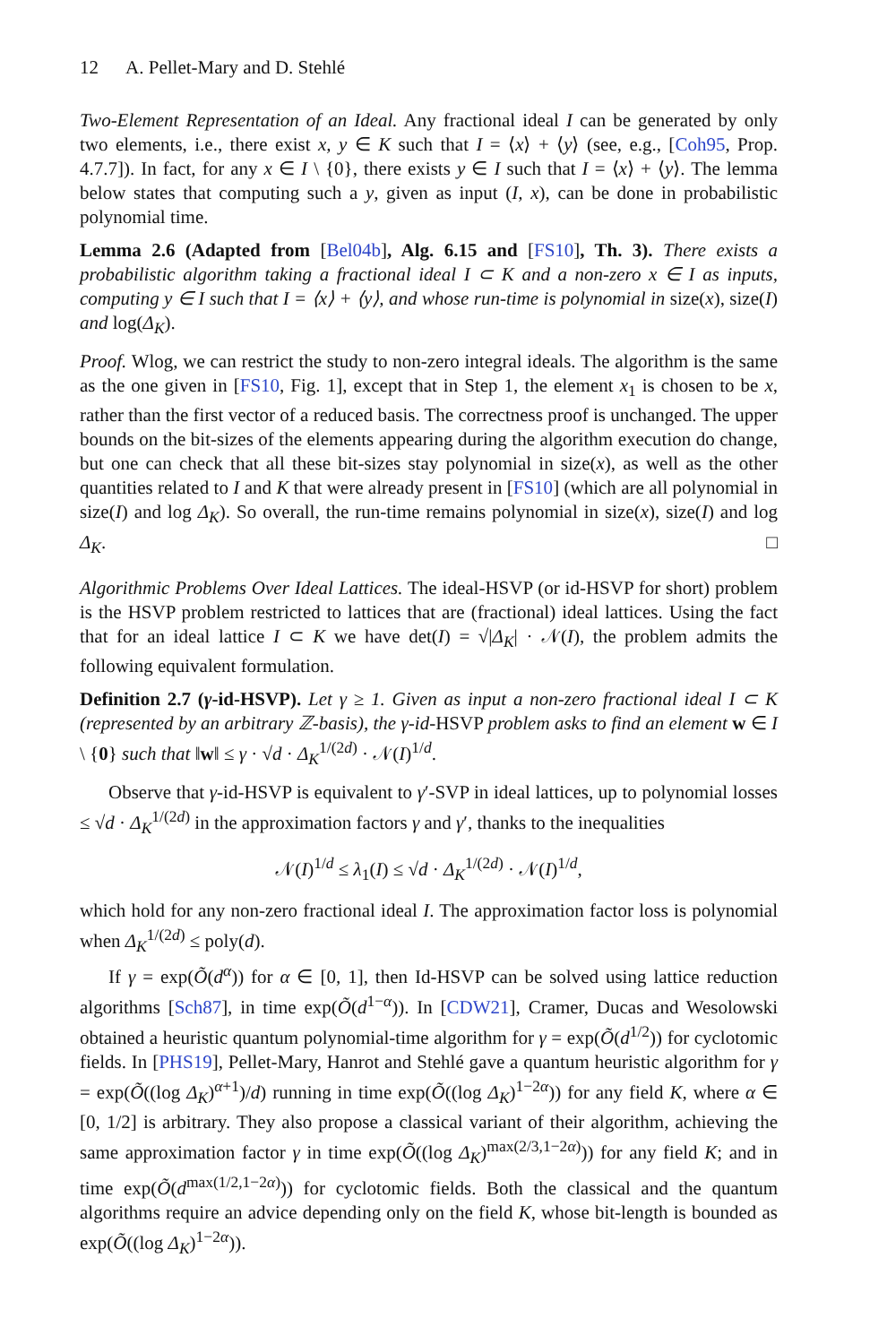12 A. Pellet-Mary and D. Stehlé
Two-Element Representation of an Ideal. Any fractional ideal I can be generated by only two elements, i.e., there exist x, y ∈ K such that I = ⟨x⟩ + ⟨y⟩ (see, e.g., [Coh95, Prop. 4.7.7]). In fact, for any x ∈ I \ {0}, there exists y ∈ I such that I = ⟨x⟩ + ⟨y⟩. The lemma below states that computing such a y, given as input (I, x), can be done in probabilistic polynomial time.
Lemma 2.6 (Adapted from [Bel04b], Alg. 6.15 and [FS10], Th. 3). There exists a probabilistic algorithm taking a fractional ideal I ⊂ K and a non-zero x ∈ I as inputs, computing y ∈ I such that I = ⟨x⟩ + ⟨y⟩, and whose run-time is polynomial in size(x), size(I) and log(Δ<sub>K</sub>).
Proof. Wlog, we can restrict the study to non-zero integral ideals. The algorithm is the same as the one given in [FS10, Fig. 1], except that in Step 1, the element x<sub>1</sub> is chosen to be x, rather than the first vector of a reduced basis. The correctness proof is unchanged. The upper bounds on the bit-sizes of the elements appearing during the algorithm execution do change, but one can check that all these bit-sizes stay polynomial in size(x), as well as the other quantities related to I and K that were already present in [FS10] (which are all polynomial in size(I) and log Δ<sub>K</sub>). So overall, the run-time remains polynomial in size(x), size(I) and log Δ<sub>K</sub>. □
Algorithmic Problems Over Ideal Lattices. The ideal-HSVP (or id-HSVP for short) problem is the HSVP problem restricted to lattices that are (fractional) ideal lattices. Using the fact that for an ideal lattice I ⊂ K we have det(I) = √|Δ<sub>K</sub>| · 𝒩(I), the problem admits the following equivalent formulation.
Definition 2.7 (γ-id-HSVP). Let γ ≥ 1. Given as input a non-zero fractional ideal I ⊂ K (represented by an arbitrary ℤ-basis), the γ-id-HSVP problem asks to find an element w ∈ I \ {0} such that ‖w‖ ≤ γ · √d · Δ<sub>K</sub><sup>1/(2d)</sup> · 𝒩(I)<sup>1/d</sup>.
Observe that γ-id-HSVP is equivalent to γ′-SVP in ideal lattices, up to polynomial losses ≤ √d · Δ<sub>K</sub><sup>1/(2d)</sup> in the approximation factors γ and γ′, thanks to the inequalities
𝒩(I)<sup>1/d</sup> ≤ λ<sub>1</sub>(I) ≤ √d · Δ<sub>K</sub><sup>1/(2d)</sup> · 𝒩(I)<sup>1/d</sup>,
which hold for any non-zero fractional ideal I. The approximation factor loss is polynomial when Δ<sub>K</sub><sup>1/(2d)</sup> ≤ poly(d).
If γ = exp(Õ(d<sup>α</sup>)) for α ∈ [0, 1], then Id-HSVP can be solved using lattice reduction algorithms [Sch87], in time exp(Õ(d<sup>1−α</sup>)). In [CDW21], Cramer, Ducas and Wesolowski obtained a heuristic quantum polynomial-time algorithm for γ = exp(Õ(d<sup>1/2</sup>)) for cyclotomic fields. In [PHS19], Pellet-Mary, Hanrot and Stehlé gave a quantum heuristic algorithm for γ = exp(Õ((log Δ<sub>K</sub>)<sup>α+1</sup>)/d) running in time exp(Õ((log Δ<sub>K</sub>)<sup>1−2α</sup>)) for any field K, where α ∈ [0, 1/2] is arbitrary. They also propose a classical variant of their algorithm, achieving the same approximation factor γ in time exp(Õ((log Δ<sub>K</sub>)<sup>max(2/3,1−2α)</sup>)) for any field K; and in time exp(Õ(d<sup>max(1/2,1−2α)</sup>)) for cyclotomic fields. Both the classical and the quantum algorithms require an advice depending only on the field K, whose bit-length is bounded as exp(Õ((log Δ<sub>K</sub>)<sup>1−2α</sup>)).